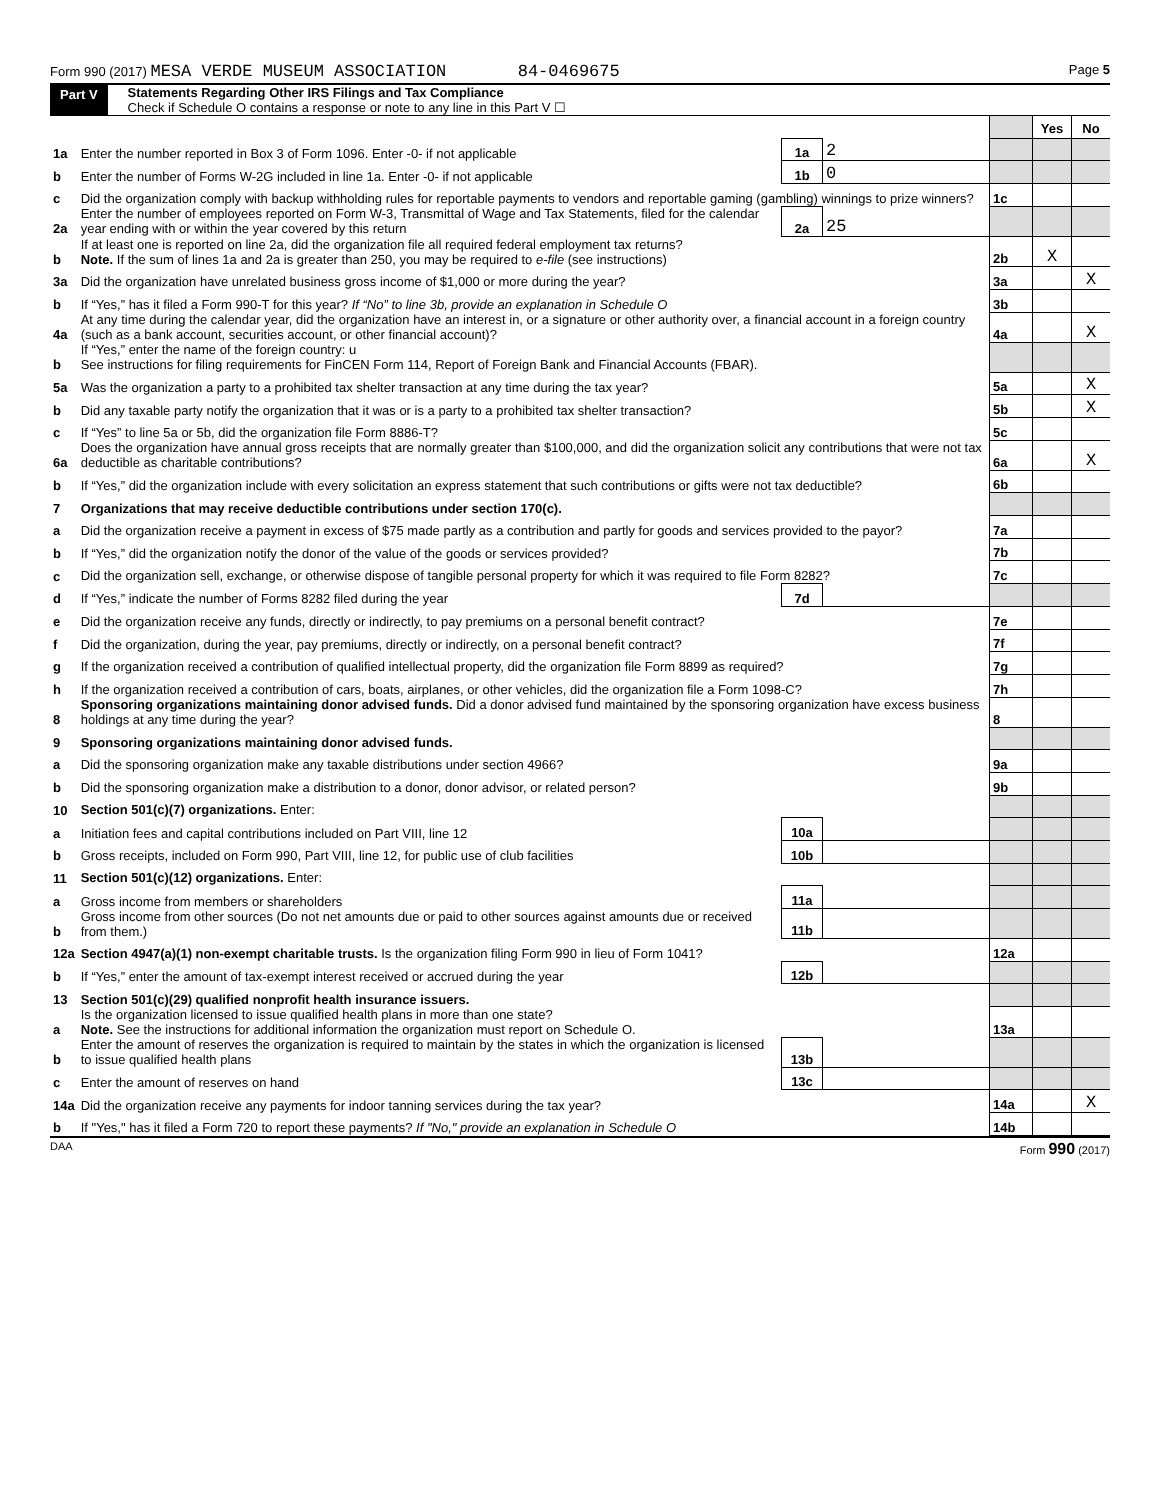Form 990 (2017) MESA VERDE MUSEUM ASSOCIATION 84-0469675 Page 5
Part V Statements Regarding Other IRS Filings and Tax Compliance
Check if Schedule O contains a response or note to any line in this Part V ☐
| | | | | | Yes | No |
| 1a | Enter the number reported in Box 3 of Form 1096. Enter -0- if not applicable | 1a | 2 | | | |
| b | Enter the number of Forms W-2G included in line 1a. Enter -0- if not applicable | 1b | 0 | | | |
| c | Did the organization comply with backup withholding rules for reportable payments to vendors and reportable gaming (gambling) winnings to prize winners? | | | 1c | | |
| 2a | Enter the number of employees reported on Form W-3, Transmittal of Wage and Tax Statements, filed for the calendar year ending with or within the year covered by this return | 2a | 25 | | | |
| b | If at least one is reported on line 2a, did the organization file all required federal employment tax returns? Note. If the sum of lines 1a and 2a is greater than 250, you may be required to e-file (see instructions) | | | 2b | X | |
| 3a | Did the organization have unrelated business gross income of $1,000 or more during the year? | | | 3a | | X |
| b | If “Yes,” has it filed a Form 990-T for this year? If “No” to line 3b, provide an explanation in Schedule O | | | 3b | | |
| 4a | At any time during the calendar year, did the organization have an interest in, or a signature or other authority over, a financial account in a foreign country (such as a bank account, securities account, or other financial account)? | | | 4a | | X |
| b | If “Yes,” enter the name of the foreign country: u See instructions for filing requirements for FinCEN Form 114, Report of Foreign Bank and Financial Accounts (FBAR). | | | | | |
| 5a | Was the organization a party to a prohibited tax shelter transaction at any time during the tax year? | | | 5a | | X |
| b | Did any taxable party notify the organization that it was or is a party to a prohibited tax shelter transaction? | | | 5b | | X |
| c | If “Yes” to line 5a or 5b, did the organization file Form 8886-T? | | | 5c | | |
| 6a | Does the organization have annual gross receipts that are normally greater than $100,000, and did the organization solicit any contributions that were not tax deductible as charitable contributions? | | | 6a | | X |
| b | If “Yes,” did the organization include with every solicitation an express statement that such contributions or gifts were not tax deductible? | | | 6b | | |
| 7 | Organizations that may receive deductible contributions under section 170(c). | | | | | |
| a | Did the organization receive a payment in excess of $75 made partly as a contribution and partly for goods and services provided to the payor? | | | 7a | | |
| b | If “Yes,” did the organization notify the donor of the value of the goods or services provided? | | | 7b | | |
| c | Did the organization sell, exchange, or otherwise dispose of tangible personal property for which it was required to file Form 8282? | | | 7c | | |
| d | If “Yes,” indicate the number of Forms 8282 filed during the year | 7d | | | | |
| e | Did the organization receive any funds, directly or indirectly, to pay premiums on a personal benefit contract? | | | 7e | | |
| f | Did the organization, during the year, pay premiums, directly or indirectly, on a personal benefit contract? | | | 7f | | |
| g | If the organization received a contribution of qualified intellectual property, did the organization file Form 8899 as required? | | | 7g | | |
| h | If the organization received a contribution of cars, boats, airplanes, or other vehicles, did the organization file a Form 1098-C? | | | 7h | | |
| 8 | Sponsoring organizations maintaining donor advised funds. Did a donor advised fund maintained by the sponsoring organization have excess business holdings at any time during the year? | | | 8 | | |
| 9 | Sponsoring organizations maintaining donor advised funds. | | | | | |
| a | Did the sponsoring organization make any taxable distributions under section 4966? | | | 9a | | |
| b | Did the sponsoring organization make a distribution to a donor, donor advisor, or related person? | | | 9b | | |
| 10 | Section 501(c)(7) organizations. Enter: | | | | | |
| a | Initiation fees and capital contributions included on Part VIII, line 12 | 10a | | | | |
| b | Gross receipts, included on Form 990, Part VIII, line 12, for public use of club facilities | 10b | | | | |
| 11 | Section 501(c)(12) organizations. Enter: | | | | | |
| a | Gross income from members or shareholders | 11a | | | | |
| b | Gross income from other sources (Do not net amounts due or paid to other sources against amounts due or received from them.) | 11b | | | | |
| 12a | Section 4947(a)(1) non-exempt charitable trusts. Is the organization filing Form 990 in lieu of Form 1041? | | | 12a | | |
| b | If “Yes,” enter the amount of tax-exempt interest received or accrued during the year | 12b | | | | |
| 13 | Section 501(c)(29) qualified nonprofit health insurance issuers. | | | | | |
| a | Is the organization licensed to issue qualified health plans in more than one state? Note. See the instructions for additional information the organization must report on Schedule O. | | | 13a | | |
| b | Enter the amount of reserves the organization is required to maintain by the states in which the organization is licensed to issue qualified health plans | 13b | | | | |
| c | Enter the amount of reserves on hand | 13c | | | | |
| 14a | Did the organization receive any payments for indoor tanning services during the tax year? | | | 14a | | X |
| b | If "Yes," has it filed a Form 720 to report these payments? If "No," provide an explanation in Schedule O | | | 14b | | |
DAA Form 990 (2017)